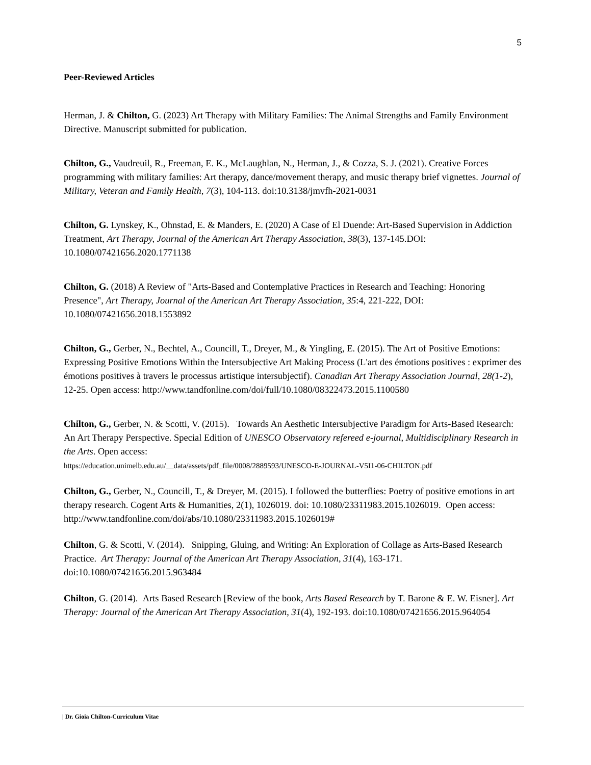5
Peer-Reviewed Articles
Herman, J. & Chilton, G. (2023) Art Therapy with Military Families: The Animal Strengths and Family Environment Directive. Manuscript submitted for publication.
Chilton, G., Vaudreuil, R., Freeman, E. K., McLaughlan, N., Herman, J., & Cozza, S. J. (2021). Creative Forces programming with military families: Art therapy, dance/movement therapy, and music therapy brief vignettes. Journal of Military, Veteran and Family Health, 7(3), 104-113. doi:10.3138/jmvfh-2021-0031
Chilton, G. Lynskey, K., Ohnstad, E. & Manders, E. (2020) A Case of El Duende: Art-Based Supervision in Addiction Treatment, Art Therapy, Journal of the American Art Therapy Association, 38(3), 137-145.DOI: 10.1080/07421656.2020.1771138
Chilton, G. (2018) A Review of "Arts-Based and Contemplative Practices in Research and Teaching: Honoring Presence", Art Therapy, Journal of the American Art Therapy Association, 35:4, 221-222, DOI: 10.1080/07421656.2018.1553892
Chilton, G., Gerber, N., Bechtel, A., Councill, T., Dreyer, M., & Yingling, E. (2015). The Art of Positive Emotions: Expressing Positive Emotions Within the Intersubjective Art Making Process (L'art des émotions positives : exprimer des émotions positives à travers le processus artistique intersubjectif). Canadian Art Therapy Association Journal, 28(1-2), 12-25. Open access: http://www.tandfonline.com/doi/full/10.1080/08322473.2015.1100580
Chilton, G., Gerber, N. & Scotti, V. (2015). Towards An Aesthetic Intersubjective Paradigm for Arts-Based Research: An Art Therapy Perspective. Special Edition of UNESCO Observatory refereed e-journal, Multidisciplinary Research in the Arts. Open access:
https://education.unimelb.edu.au/__data/assets/pdf_file/0008/2889593/UNESCO-E-JOURNAL-V5I1-06-CHILTON.pdf
Chilton, G., Gerber, N., Councill, T., & Dreyer, M. (2015). I followed the butterflies: Poetry of positive emotions in art therapy research. Cogent Arts & Humanities, 2(1), 1026019. doi: 10.1080/23311983.2015.1026019. Open access: http://www.tandfonline.com/doi/abs/10.1080/23311983.2015.1026019#
Chilton, G. & Scotti, V. (2014). Snipping, Gluing, and Writing: An Exploration of Collage as Arts-Based Research Practice. Art Therapy: Journal of the American Art Therapy Association, 31(4), 163-171. doi:10.1080/07421656.2015.963484
Chilton, G. (2014). Arts Based Research [Review of the book, Arts Based Research by T. Barone & E. W. Eisner]. Art Therapy: Journal of the American Art Therapy Association, 31(4), 192-193. doi:10.1080/07421656.2015.964054
| Dr. Gioia Chilton-Curriculum Vitae